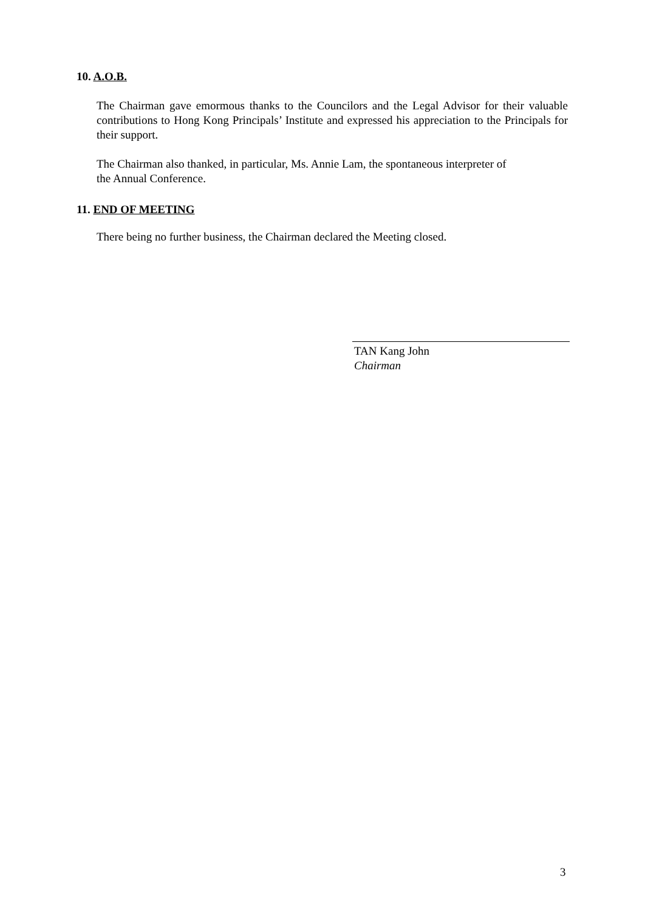10. A.O.B.
The Chairman gave emormous thanks to the Councilors and the Legal Advisor for their valuable contributions to Hong Kong Principals’ Institute and expressed his appreciation to the Principals for their support.
The Chairman also thanked, in particular, Ms. Annie Lam, the spontaneous interpreter of
the Annual Conference.
11. END OF MEETING
There being no further business, the Chairman declared the Meeting closed.
TAN Kang John
Chairman
3